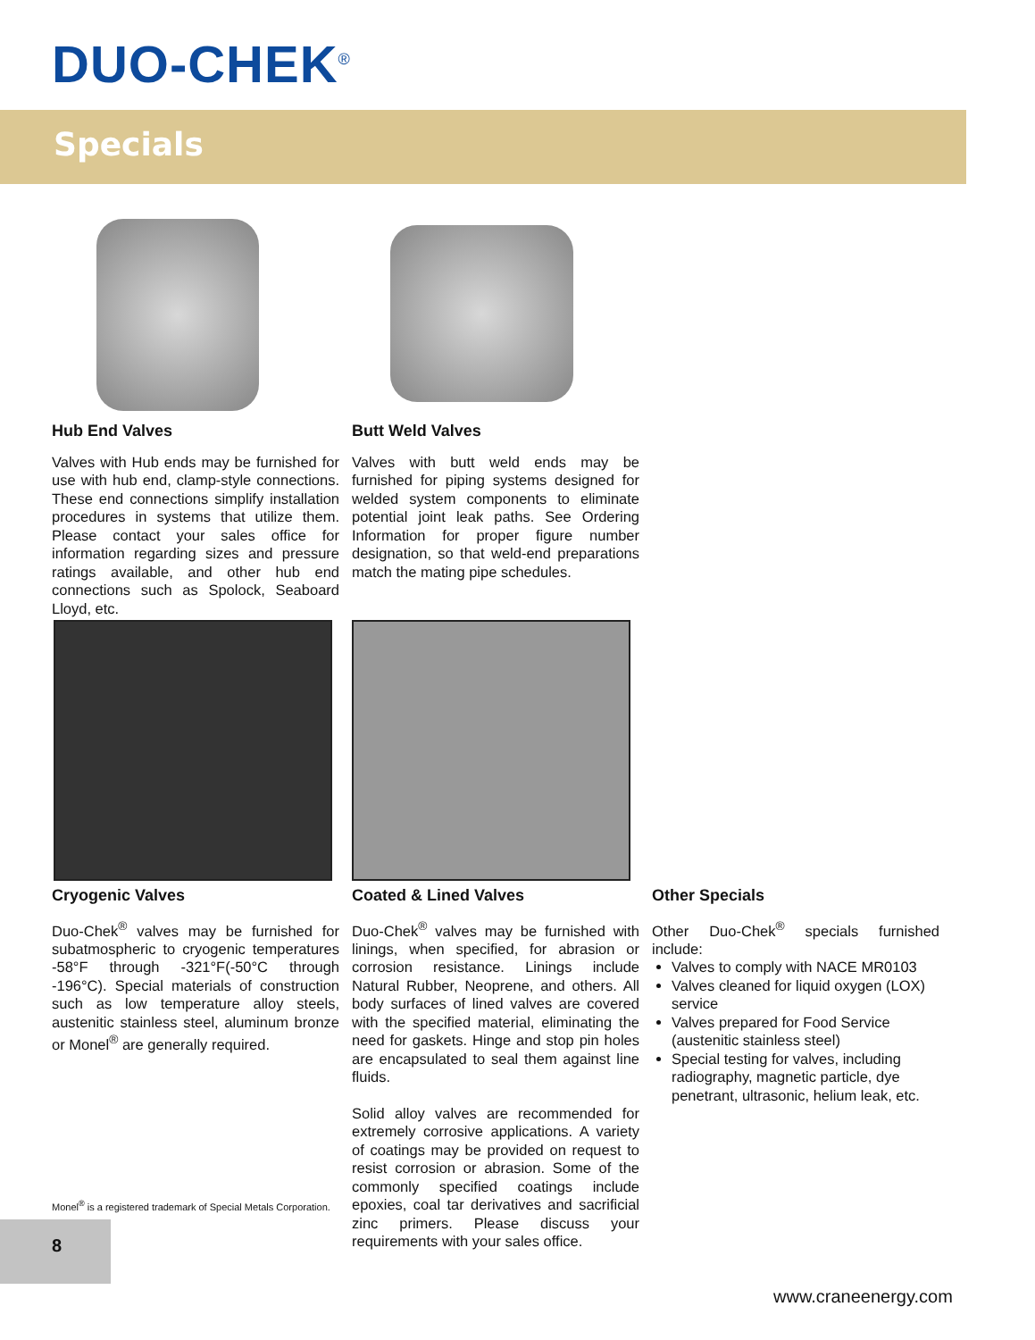DUO-CHEK<sup>®</sup>
Specials
Hub End Valves
Valves with Hub ends may be furnished for use with hub end, clamp-style connections. These end connections simplify installation procedures in systems that utilize them. Please contact your sales office for information regarding sizes and pressure ratings available, and other hub end connections such as Spolock, Seaboard Lloyd, etc.
Butt Weld Valves
Valves with butt weld ends may be furnished for piping systems designed for welded system components to eliminate potential joint leak paths. See Ordering Information for proper figure number designation, so that weld-end preparations match the mating pipe schedules.
Cryogenic Valves
Duo-Chek<sup>®</sup> valves may be furnished for subatmospheric to cryogenic temperatures -58°F through -321°F(-50°C through -196°C). Special materials of construction such as low temperature alloy steels, austenitic stainless steel, aluminum bronze or Monel<sup>®</sup> are generally required.
Coated & Lined Valves
Duo-Chek<sup>®</sup> valves may be furnished with linings, when specified, for abrasion or corrosion resistance. Linings include Natural Rubber, Neoprene, and others. All body surfaces of lined valves are covered with the specified material, eliminating the need for gaskets. Hinge and stop pin holes are encapsulated to seal them against line fluids.
Solid alloy valves are recommended for extremely corrosive applications. A variety of coatings may be provided on request to resist corrosion or abrasion. Some of the commonly specified coatings include epoxies, coal tar derivatives and sacrificial zinc primers. Please discuss your requirements with your sales office.
Other Specials
Other Duo-Chek<sup>®</sup> specials furnished include:
Valves to comply with NACE MR0103
Valves cleaned for liquid oxygen (LOX) service
Valves prepared for Food Service (austenitic stainless steel)
Special testing for valves, including radiography, magnetic particle, dye penetrant, ultrasonic, helium leak, etc.
Monel<sup>®</sup> is a registered trademark of Special Metals Corporation.
8
www.craneenergy.com